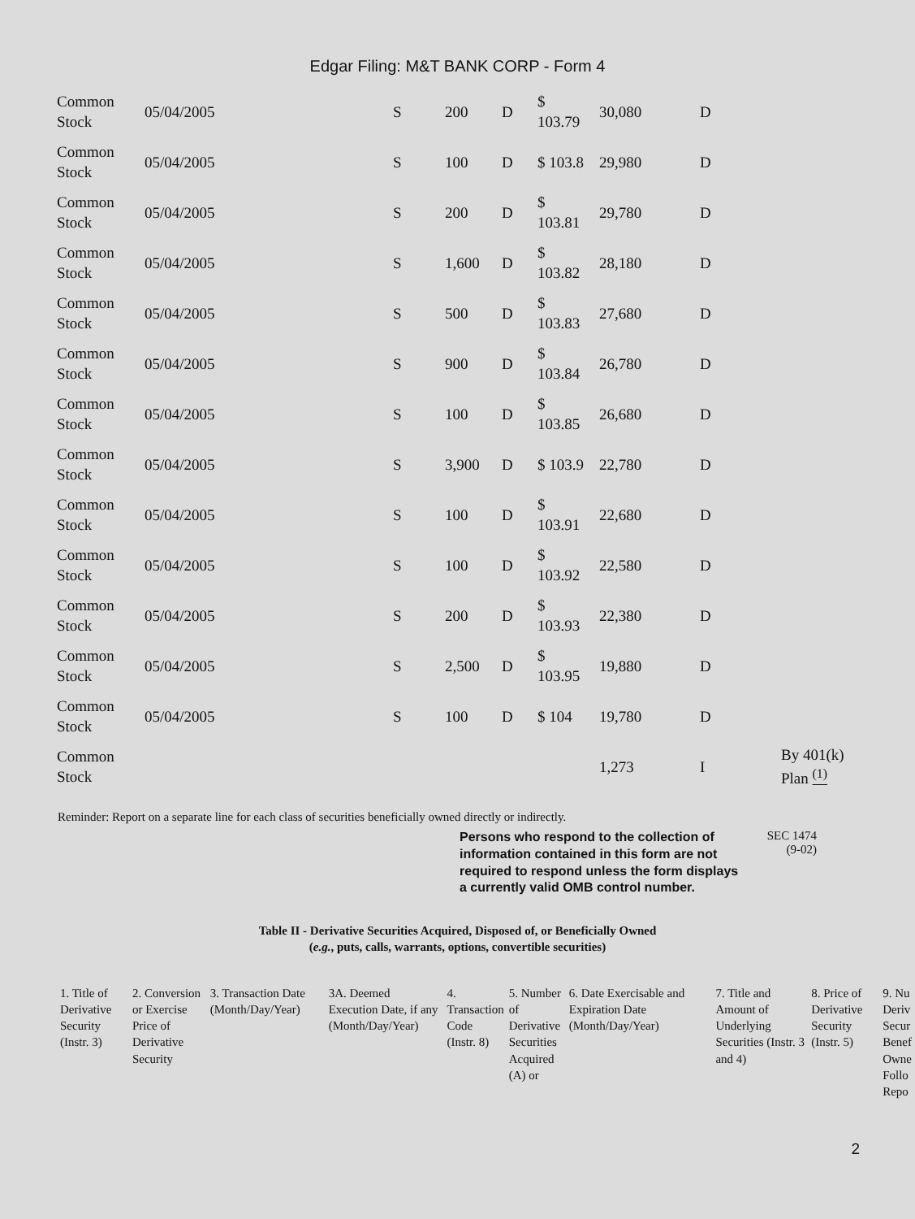Edgar Filing: M&T BANK CORP - Form 4
| Common Stock | 05/04/2005 | S | 200 | D | $ 103.79 | 30,080 | D | |
| Common Stock | 05/04/2005 | S | 100 | D | $ 103.8 | 29,980 | D | |
| Common Stock | 05/04/2005 | S | 200 | D | $ 103.81 | 29,780 | D | |
| Common Stock | 05/04/2005 | S | 1,600 | D | $ 103.82 | 28,180 | D | |
| Common Stock | 05/04/2005 | S | 500 | D | $ 103.83 | 27,680 | D | |
| Common Stock | 05/04/2005 | S | 900 | D | $ 103.84 | 26,780 | D | |
| Common Stock | 05/04/2005 | S | 100 | D | $ 103.85 | 26,680 | D | |
| Common Stock | 05/04/2005 | S | 3,900 | D | $ 103.9 | 22,780 | D | |
| Common Stock | 05/04/2005 | S | 100 | D | $ 103.91 | 22,680 | D | |
| Common Stock | 05/04/2005 | S | 100 | D | $ 103.92 | 22,580 | D | |
| Common Stock | 05/04/2005 | S | 200 | D | $ 103.93 | 22,380 | D | |
| Common Stock | 05/04/2005 | S | 2,500 | D | $ 103.95 | 19,880 | D | |
| Common Stock | 05/04/2005 | S | 100 | D | $ 104 | 19,780 | D | |
| Common Stock | | | | | | 1,273 | I | By 401(k) Plan <sup>(1)</sup> |
Reminder: Report on a separate line for each class of securities beneficially owned directly or indirectly.
Persons who respond to the collection of information contained in this form are not required to respond unless the form displays a currently valid OMB control number.
SEC 1474
(9-02)
Table II - Derivative Securities Acquired, Disposed of, or Beneficially Owned
(e.g., puts, calls, warrants, options, convertible securities)
| 1. Title of Derivative Security (Instr. 3) | 2. Conversion or Exercise Price of Derivative Security | 3. Transaction Date (Month/Day/Year) | 3A. Deemed Execution Date, if any (Month/Day/Year) | 4. Transaction Code (Instr. 8) | 5. Number of Derivative Securities Acquired (A) or | 6. Date Exercisable and Expiration Date (Month/Day/Year) | 7. Title and Amount of Underlying Securities (Instr. 3 and 4) | 8. Price of Derivative Security (Instr. 5) | 9. Nu Deriv Secur Benef Owne Follo Repo |
| --- | --- | --- | --- | --- | --- | --- | --- | --- | --- |
2